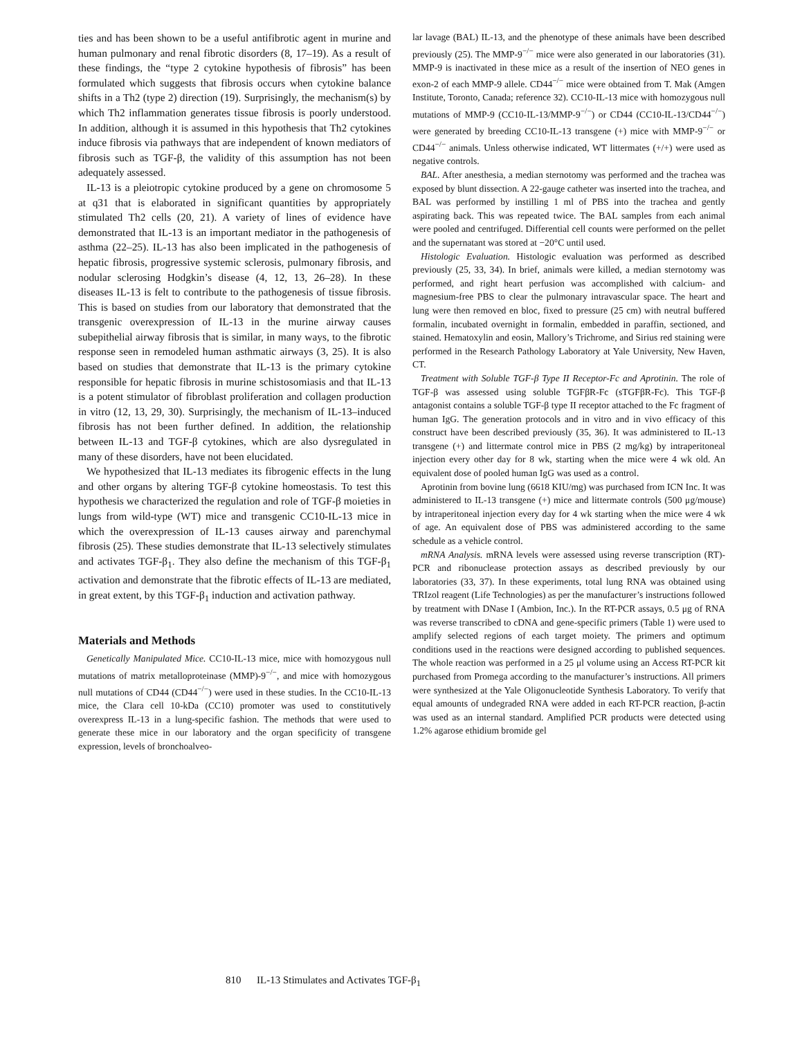ties and has been shown to be a useful antifibrotic agent in murine and human pulmonary and renal fibrotic disorders (8, 17–19). As a result of these findings, the “type 2 cytokine hypothesis of fibrosis” has been formulated which suggests that fibrosis occurs when cytokine balance shifts in a Th2 (type 2) direction (19). Surprisingly, the mechanism(s) by which Th2 inflammation generates tissue fibrosis is poorly understood. In addition, although it is assumed in this hypothesis that Th2 cytokines induce fibrosis via pathways that are independent of known mediators of fibrosis such as TGF-β, the validity of this assumption has not been adequately assessed.
IL-13 is a pleiotropic cytokine produced by a gene on chromosome 5 at q31 that is elaborated in significant quantities by appropriately stimulated Th2 cells (20, 21). A variety of lines of evidence have demonstrated that IL-13 is an important mediator in the pathogenesis of asthma (22–25). IL-13 has also been implicated in the pathogenesis of hepatic fibrosis, progressive systemic sclerosis, pulmonary fibrosis, and nodular sclerosing Hodgkin’s disease (4, 12, 13, 26–28). In these diseases IL-13 is felt to contribute to the pathogenesis of tissue fibrosis. This is based on studies from our laboratory that demonstrated that the transgenic overexpression of IL-13 in the murine airway causes subepithelial airway fibrosis that is similar, in many ways, to the fibrotic response seen in remodeled human asthmatic airways (3, 25). It is also based on studies that demonstrate that IL-13 is the primary cytokine responsible for hepatic fibrosis in murine schistosomiasis and that IL-13 is a potent stimulator of fibroblast proliferation and collagen production in vitro (12, 13, 29, 30). Surprisingly, the mechanism of IL-13–induced fibrosis has not been further defined. In addition, the relationship between IL-13 and TGF-β cytokines, which are also dysregulated in many of these disorders, have not been elucidated.
We hypothesized that IL-13 mediates its fibrogenic effects in the lung and other organs by altering TGF-β cytokine homeostasis. To test this hypothesis we characterized the regulation and role of TGF-β moieties in lungs from wild-type (WT) mice and transgenic CC10-IL-13 mice in which the overexpression of IL-13 causes airway and parenchymal fibrosis (25). These studies demonstrate that IL-13 selectively stimulates and activates TGF-β<sub>1</sub>. They also define the mechanism of this TGF-β<sub>1</sub> activation and demonstrate that the fibrotic effects of IL-13 are mediated, in great extent, by this TGF-β<sub>1</sub> induction and activation pathway.
Materials and Methods
Genetically Manipulated Mice. CC10-IL-13 mice, mice with homozygous null mutations of matrix metalloproteinase (MMP)-9<sup>−/−</sup>, and mice with homozygous null mutations of CD44 (CD44<sup>−/−</sup>) were used in these studies. In the CC10-IL-13 mice, the Clara cell 10-kDa (CC10) promoter was used to constitutively overexpress IL-13 in a lung-specific fashion. The methods that were used to generate these mice in our laboratory and the organ specificity of transgene expression, levels of bronchoalveo-
lar lavage (BAL) IL-13, and the phenotype of these animals have been described previously (25). The MMP-9<sup>−/−</sup> mice were also generated in our laboratories (31). MMP-9 is inactivated in these mice as a result of the insertion of NEO genes in exon-2 of each MMP-9 allele. CD44<sup>−/−</sup> mice were obtained from T. Mak (Amgen Institute, Toronto, Canada; reference 32). CC10-IL-13 mice with homozygous null mutations of MMP-9 (CC10-IL-13/MMP-9<sup>−/−</sup>) or CD44 (CC10-IL-13/CD44<sup>−/−</sup>) were generated by breeding CC10-IL-13 transgene (+) mice with MMP-9<sup>−/−</sup> or CD44<sup>−/−</sup> animals. Unless otherwise indicated, WT littermates (+/+) were used as negative controls.
BAL. After anesthesia, a median sternotomy was performed and the trachea was exposed by blunt dissection. A 22-gauge catheter was inserted into the trachea, and BAL was performed by instilling 1 ml of PBS into the trachea and gently aspirating back. This was repeated twice. The BAL samples from each animal were pooled and centrifuged. Differential cell counts were performed on the pellet and the supernatant was stored at −20°C until used.
Histologic Evaluation. Histologic evaluation was performed as described previously (25, 33, 34). In brief, animals were killed, a median sternotomy was performed, and right heart perfusion was accomplished with calcium- and magnesium-free PBS to clear the pulmonary intravascular space. The heart and lung were then removed en bloc, fixed to pressure (25 cm) with neutral buffered formalin, incubated overnight in formalin, embedded in paraffin, sectioned, and stained. Hematoxylin and eosin, Mallory’s Trichrome, and Sirius red staining were performed in the Research Pathology Laboratory at Yale University, New Haven, CT.
Treatment with Soluble TGF-β Type II Receptor-Fc and Aprotinin. The role of TGF-β was assessed using soluble TGFβR-Fc (sTGFβR-Fc). This TGF-β antagonist contains a soluble TGF-β type II receptor attached to the Fc fragment of human IgG. The generation protocols and in vitro and in vivo efficacy of this construct have been described previously (35, 36). It was administered to IL-13 transgene (+) and littermate control mice in PBS (2 mg/kg) by intraperitoneal injection every other day for 8 wk, starting when the mice were 4 wk old. An equivalent dose of pooled human IgG was used as a control.
Aprotinin from bovine lung (6618 KIU/mg) was purchased from ICN Inc. It was administered to IL-13 transgene (+) mice and littermate controls (500 μg/mouse) by intraperitoneal injection every day for 4 wk starting when the mice were 4 wk of age. An equivalent dose of PBS was administered according to the same schedule as a vehicle control.
mRNA Analysis. mRNA levels were assessed using reverse transcription (RT)-PCR and ribonuclease protection assays as described previously by our laboratories (33, 37). In these experiments, total lung RNA was obtained using TRIzol reagent (Life Technologies) as per the manufacturer’s instructions followed by treatment with DNase I (Ambion, Inc.). In the RT-PCR assays, 0.5 μg of RNA was reverse transcribed to cDNA and gene-specific primers (Table 1) were used to amplify selected regions of each target moiety. The primers and optimum conditions used in the reactions were designed according to published sequences. The whole reaction was performed in a 25 μl volume using an Access RT-PCR kit purchased from Promega according to the manufacturer’s instructions. All primers were synthesized at the Yale Oligonucleotide Synthesis Laboratory. To verify that equal amounts of undegraded RNA were added in each RT-PCR reaction, β-actin was used as an internal standard. Amplified PCR products were detected using 1.2% agarose ethidium bromide gel
810 IL-13 Stimulates and Activates TGF-β<sub>1</sub>